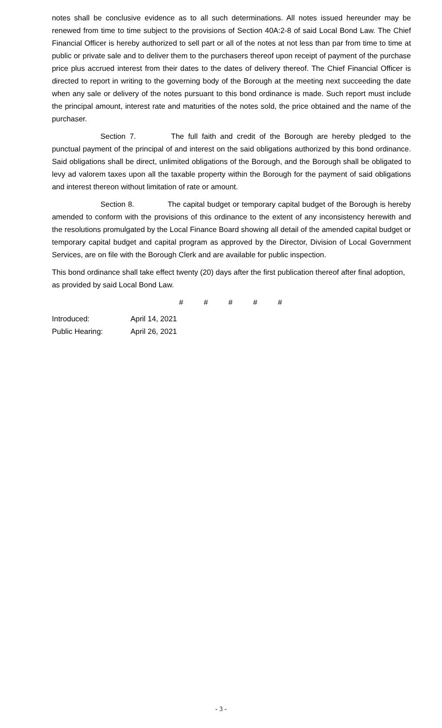notes shall be conclusive evidence as to all such determinations. All notes issued hereunder may be renewed from time to time subject to the provisions of Section 40A:2-8 of said Local Bond Law. The Chief Financial Officer is hereby authorized to sell part or all of the notes at not less than par from time to time at public or private sale and to deliver them to the purchasers thereof upon receipt of payment of the purchase price plus accrued interest from their dates to the dates of delivery thereof. The Chief Financial Officer is directed to report in writing to the governing body of the Borough at the meeting next succeeding the date when any sale or delivery of the notes pursuant to this bond ordinance is made. Such report must include the principal amount, interest rate and maturities of the notes sold, the price obtained and the name of the purchaser.
Section 7. The full faith and credit of the Borough are hereby pledged to the punctual payment of the principal of and interest on the said obligations authorized by this bond ordinance. Said obligations shall be direct, unlimited obligations of the Borough, and the Borough shall be obligated to levy ad valorem taxes upon all the taxable property within the Borough for the payment of said obligations and interest thereon without limitation of rate or amount.
Section 8. The capital budget or temporary capital budget of the Borough is hereby amended to conform with the provisions of this ordinance to the extent of any inconsistency herewith and the resolutions promulgated by the Local Finance Board showing all detail of the amended capital budget or temporary capital budget and capital program as approved by the Director, Division of Local Government Services, are on file with the Borough Clerk and are available for public inspection.
This bond ordinance shall take effect twenty (20) days after the first publication thereof after final adoption, as provided by said Local Bond Law.
# # # # #
Introduced: April 14, 2021
Public Hearing: April 26, 2021
- 3 -